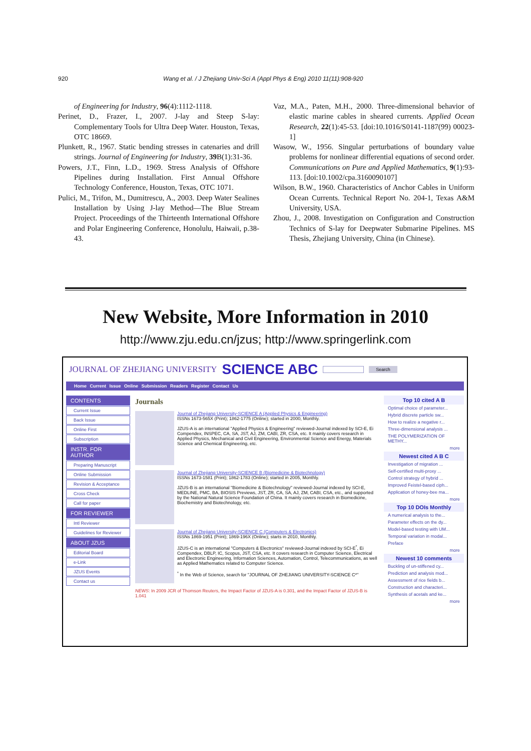920 Wang et al. / J Zhejiang Univ-Sci A (Appl Phys & Eng) 2010 11(11):908-920
of Engineering for Industry, 96(4):1112-1118.
Perinet, D., Frazer, I., 2007. J-lay and Steep S-lay: Complementary Tools for Ultra Deep Water. Houston, Texas, OTC 18669.
Plunkett, R., 1967. Static bending stresses in catenaries and drill strings. Journal of Engineering for Industry, 39 B(1):31-36.
Powers, J.T., Finn, L.D., 1969. Stress Analysis of Offshore Pipelines during Installation. First Annual Offshore Technology Conference, Houston, Texas, OTC 1071.
Pulici, M., Trifon, M., Dumitrescu, A., 2003. Deep Water Sealines Installation by Using J-lay Method—The Blue Stream Project. Proceedings of the Thirteenth International Offshore and Polar Engineering Conference, Honolulu, Haiwaii, p.38-43.
Vaz, M.A., Paten, M.H., 2000. Three-dimensional behavior of elastic marine cables in sheared currents. Applied Ocean Research, 22(1):45-53. [doi:10.1016/S0141-1187(99) 00023-1]
Wasow, W., 1956. Singular perturbations of boundary value problems for nonlinear differential equations of second order. Communications on Pure and Applied Mathematics, 9(1):93-113. [doi:10.1002/cpa.3160090107]
Wilson, B.W., 1960. Characteristics of Anchor Cables in Uniform Ocean Currents. Technical Report No. 204-1, Texas A&M University, USA.
Zhou, J., 2008. Investigation on Configuration and Construction Technics of S-lay for Deepwater Submarine Pipelines. MS Thesis, Zhejiang University, China (in Chinese).
New Website, More Information in 2010
http://www.zju.edu.cn/jzus; http://www.springerlink.com
JOURNAL OF ZHEJIANG UNIVERSITY SCIENCE ABC Search
Home Current Issue Online Submission Readers Register Contact Us
CONTENTS
Current Issue
Back Issue
Online First
Subscription
INSTR. FOR AUTHOR
Preparing Manuscript
Online Submission
Revision & Acceptance
Cross Check
Call for paper
FOR REVIEWER
Intl Reviewer
Guidelines for Reviewer
ABOUT JZUS
Editorial Board
e-Link
JZUS Events
Contact us
Journals
Journal of Zhejiang University-SCIENCE A (Applied Physics & Engineering)
ISSNs 1673-565X (Print); 1862-1775 (Online); started in 2000, Monthly.
JZUS-A is an international "Applied Physics & Engineering" reviewed-Journal indexed by SCI-E, Ei Compendex, INSPEC, CA, SA, JST, AJ, ZM, CABI, ZR, CSA, etc. It mainly covers research in Applied Physics, Mechanical and Civil Engineering, Environmental Science and Energy, Materials Science and Chemical Engineering, etc.
Journal of Zhejiang University-SCIENCE B (Biomedicine & Biotechnology)
ISSNs 1673-1581 (Print); 1862-1783 (Online); started in 2005, Monthly.
JZUS-B is an international "Biomedicine & Biotechnology" reviewed-Journal indexed by SCI-E, MEDLINE, PMC, BA, BIOSIS Previews, JST, ZR, CA, SA, AJ, ZM, CABI, CSA, etc., and supported by the National Natural Science Foundation of China. It mainly covers research in Biomedicine, Biochemistry and Biotechnology, etc.
Journal of Zhejiang University-SCIENCE C (Computers & Electronics)
ISSNs 1869-1951 (Print); 1869-196X (Online); starts in 2010, Monthly.
JZUS-C is an international "Computers & Electronics" reviewed-Journal indexed by SCI-E<sup>*</sup>, Ei Compendex, DBLP, IC, Scopus, JST, CSA, etc. It covers research in Computer Science, Electrical and Electronic Engineering, Information Sciences, Automation, Control, Telecommunications, as well as Applied Mathematics related to Computer Science.
<sup>*</sup> In the Web of Science, search for "JOURNAL OF ZHEJIANG UNIVERSITY-SCIENCE C*"
NEWS: In 2009 JCR of Thomson Reuters, the Impact Factor of JZUS-A is 0.301, and the Impact Factor of JZUS-B is 1.041
Top 10 cited A B
Optimal choice of parameter...
Hybrid discrete particle sw...
How to realize a negative r...
Three-dimensional analysis ...
THE POLYMERIZATION OF METHY...
more
Newest cited A B C
Investigation of migration ...
Self-certified multi-proxy ...
Control strategy of hybrid ...
Improved Feistel-based ciph...
Application of honey-bee ma...
more
Top 10 DOIs Monthly
A numerical analysis to the...
Parameter effects on the dy...
Model-based testing with UM...
Temporal variation in modal...
Preface
more
Newest 10 comments
Buckling of un-stiffened cy...
Prediction and analysis mod...
Assessment of rice fields b...
Construction and characteri...
Synthesis of acetals and ke...
more